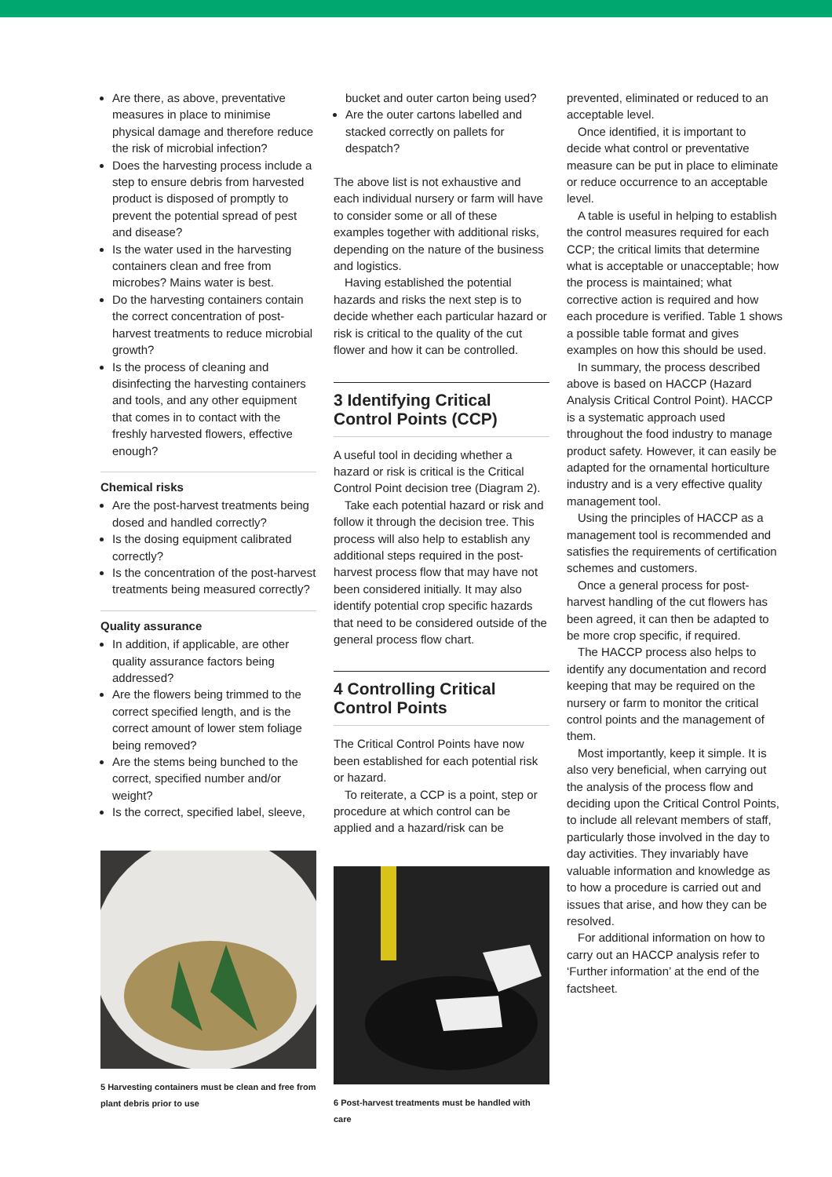Are there, as above, preventative measures in place to minimise physical damage and therefore reduce the risk of microbial infection?
Does the harvesting process include a step to ensure debris from harvested product is disposed of promptly to prevent the potential spread of pest and disease?
Is the water used in the harvesting containers clean and free from microbes? Mains water is best.
Do the harvesting containers contain the correct concentration of post-harvest treatments to reduce microbial growth?
Is the process of cleaning and disinfecting the harvesting containers and tools, and any other equipment that comes in to contact with the freshly harvested flowers, effective enough?
Chemical risks
Are the post-harvest treatments being dosed and handled correctly?
Is the dosing equipment calibrated correctly?
Is the concentration of the post-harvest treatments being measured correctly?
Quality assurance
In addition, if applicable, are other quality assurance factors being addressed?
Are the flowers being trimmed to the correct specified length, and is the correct amount of lower stem foliage being removed?
Are the stems being bunched to the correct, specified number and/or weight?
Is the correct, specified label, sleeve,
5 Harvesting containers must be clean and free from plant debris prior to use
bucket and outer carton being used?
Are the outer cartons labelled and stacked correctly on pallets for despatch?
The above list is not exhaustive and each individual nursery or farm will have to consider some or all of these examples together with additional risks, depending on the nature of the business and logistics.
Having established the potential hazards and risks the next step is to decide whether each particular hazard or risk is critical to the quality of the cut flower and how it can be controlled.
3 Identifying Critical Control Points (CCP)
A useful tool in deciding whether a hazard or risk is critical is the Critical Control Point decision tree (Diagram 2).
Take each potential hazard or risk and follow it through the decision tree. This process will also help to establish any additional steps required in the post-harvest process flow that may have not been considered initially. It may also identify potential crop specific hazards that need to be considered outside of the general process flow chart.
4 Controlling Critical Control Points
The Critical Control Points have now been established for each potential risk or hazard.
To reiterate, a CCP is a point, step or procedure at which control can be applied and a hazard/risk can be
6 Post-harvest treatments must be handled with care
prevented, eliminated or reduced to an acceptable level.
Once identified, it is important to decide what control or preventative measure can be put in place to eliminate or reduce occurrence to an acceptable level.
A table is useful in helping to establish the control measures required for each CCP; the critical limits that determine what is acceptable or unacceptable; how the process is maintained; what corrective action is required and how each procedure is verified. Table 1 shows a possible table format and gives examples on how this should be used.
In summary, the process described above is based on HACCP (Hazard Analysis Critical Control Point). HACCP is a systematic approach used throughout the food industry to manage product safety. However, it can easily be adapted for the ornamental horticulture industry and is a very effective quality management tool.
Using the principles of HACCP as a management tool is recommended and satisfies the requirements of certification schemes and customers.
Once a general process for post-harvest handling of the cut flowers has been agreed, it can then be adapted to be more crop specific, if required.
The HACCP process also helps to identify any documentation and record keeping that may be required on the nursery or farm to monitor the critical control points and the management of them.
Most importantly, keep it simple. It is also very beneficial, when carrying out the analysis of the process flow and deciding upon the Critical Control Points, to include all relevant members of staff, particularly those involved in the day to day activities. They invariably have valuable information and knowledge as to how a procedure is carried out and issues that arise, and how they can be resolved.
For additional information on how to carry out an HACCP analysis refer to ‘Further information’ at the end of the factsheet.